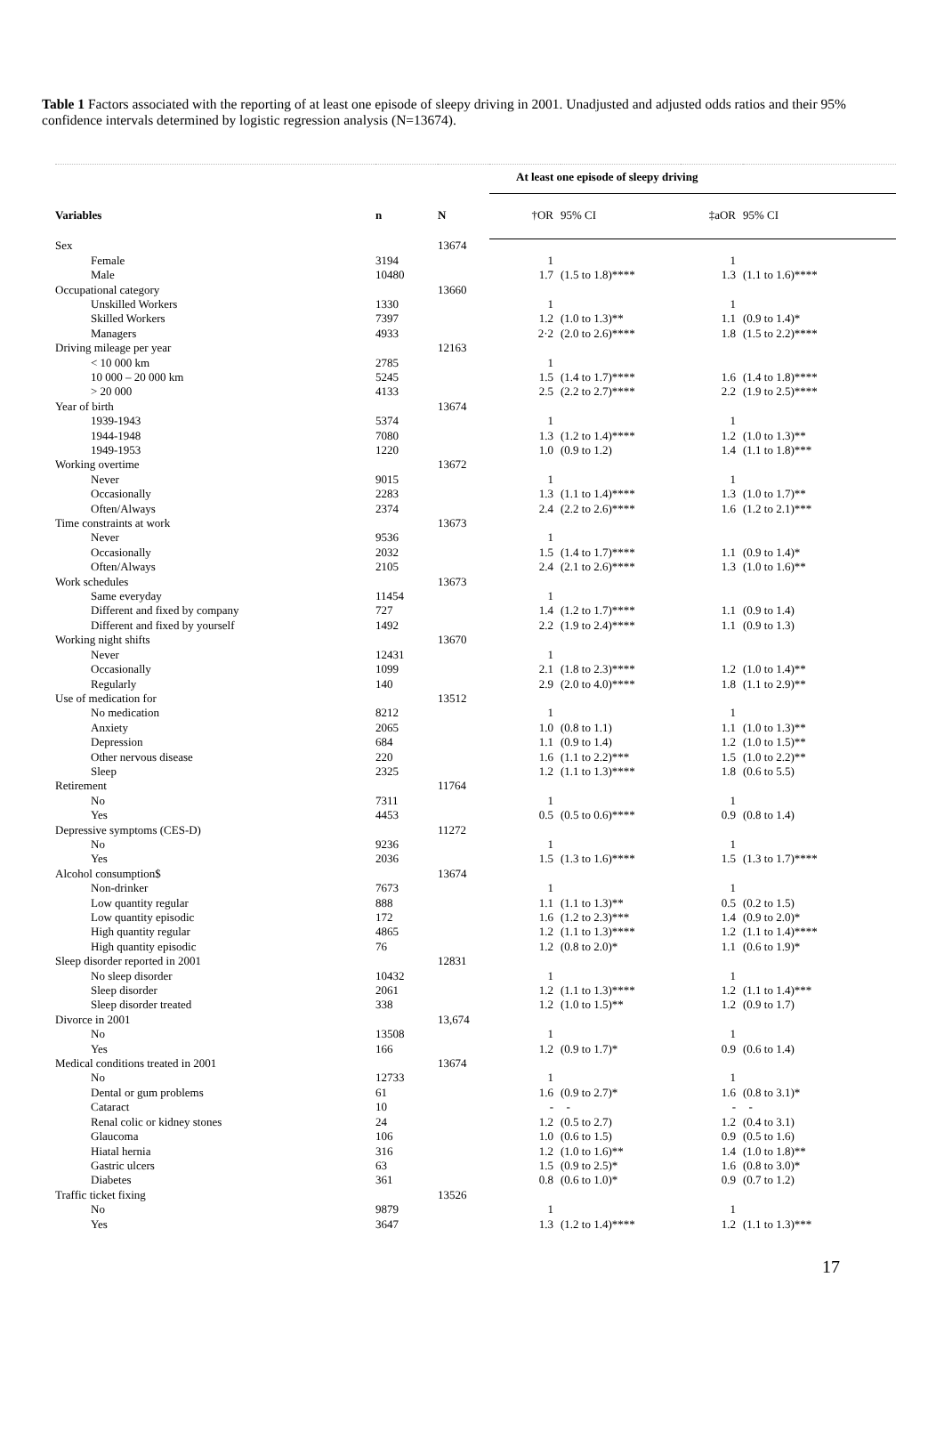Table 1 Factors associated with the reporting of at least one episode of sleepy driving in 2001. Unadjusted and adjusted odds ratios and their 95% confidence intervals determined by logistic regression analysis (N=13674).
| | | | At least one episode of sleepy driving | | | |
| Variables | n | N | †OR | 95% CI | ‡aOR | 95% CI |
| Sex | | 13674 | | | | |
| Female | 3194 | | 1 | | 1 | |
| Male | 10480 | | 1.7 | (1.5 to 1.8)**** | 1.3 | (1.1 to 1.6)**** |
| Occupational category | | 13660 | | | | |
| Unskilled Workers | 1330 | | 1 | | 1 | |
| Skilled Workers | 7397 | | 1.2 | (1.0 to 1.3)** | 1.1 | (0.9 to 1.4)* |
| Managers | 4933 | | 2·2 | (2.0 to 2.6)**** | 1.8 | (1.5 to 2.2)**** |
| Driving mileage per year | | 12163 | | | | |
| < 10 000 km | 2785 | | 1 | | | |
| 10 000 – 20 000 km | 5245 | | 1.5 | (1.4 to 1.7)**** | 1.6 | (1.4 to 1.8)**** |
| > 20 000 | 4133 | | 2.5 | (2.2 to 2.7)**** | 2.2 | (1.9 to 2.5)**** |
| Year of birth | | 13674 | | | | |
| 1939-1943 | 5374 | | 1 | | 1 | |
| 1944-1948 | 7080 | | 1.3 | (1.2 to 1.4)**** | 1.2 | (1.0 to 1.3)** |
| 1949-1953 | 1220 | | 1.0 | (0.9 to 1.2) | 1.4 | (1.1 to 1.8)*** |
| Working overtime | | 13672 | | | | |
| Never | 9015 | | 1 | | 1 | |
| Occasionally | 2283 | | 1.3 | (1.1 to 1.4)**** | 1.3 | (1.0 to 1.7)** |
| Often/Always | 2374 | | 2.4 | (2.2 to 2.6)**** | 1.6 | (1.2 to 2.1)*** |
| Time constraints at work | | 13673 | | | | |
| Never | 9536 | | 1 | | | |
| Occasionally | 2032 | | 1.5 | (1.4 to 1.7)**** | 1.1 | (0.9 to 1.4)* |
| Often/Always | 2105 | | 2.4 | (2.1 to 2.6)**** | 1.3 | (1.0 to 1.6)** |
| Work schedules | | 13673 | | | | |
| Same everyday | 11454 | | 1 | | | |
| Different and fixed by company | 727 | | 1.4 | (1.2 to 1.7)**** | 1.1 | (0.9 to 1.4) |
| Different and fixed by yourself | 1492 | | 2.2 | (1.9 to 2.4)**** | 1.1 | (0.9 to 1.3) |
| Working night shifts | | 13670 | | | | |
| Never | 12431 | | 1 | | | |
| Occasionally | 1099 | | 2.1 | (1.8 to 2.3)**** | 1.2 | (1.0 to 1.4)** |
| Regularly | 140 | | 2.9 | (2.0 to 4.0)**** | 1.8 | (1.1 to 2.9)** |
| Use of medication for | | 13512 | | | | |
| No medication | 8212 | | 1 | | 1 | |
| Anxiety | 2065 | | 1.0 | (0.8 to 1.1) | 1.1 | (1.0 to 1.3)** |
| Depression | 684 | | 1.1 | (0.9 to 1.4) | 1.2 | (1.0 to 1.5)** |
| Other nervous disease | 220 | | 1.6 | (1.1 to 2.2)*** | 1.5 | (1.0 to 2.2)** |
| Sleep | 2325 | | 1.2 | (1.1 to 1.3)**** | 1.8 | (0.6 to 5.5) |
| Retirement | | 11764 | | | | |
| No | 7311 | | 1 | | 1 | |
| Yes | 4453 | | 0.5 | (0.5 to 0.6)**** | 0.9 | (0.8 to 1.4) |
| Depressive symptoms (CES-D) | | 11272 | | | | |
| No | 9236 | | 1 | | 1 | |
| Yes | 2036 | | 1.5 | (1.3 to 1.6)**** | 1.5 | (1.3 to 1.7)**** |
| Alcohol consumption$ | | 13674 | | | | |
| Non-drinker | 7673 | | 1 | | 1 | |
| Low quantity regular | 888 | | 1.1 | (1.1 to 1.3)** | 0.5 | (0.2 to 1.5) |
| Low quantity episodic | 172 | | 1.6 | (1.2 to 2.3)*** | 1.4 | (0.9 to 2.0)* |
| High quantity regular | 4865 | | 1.2 | (1.1 to 1.3)**** | 1.2 | (1.1 to 1.4)**** |
| High quantity episodic | 76 | | 1.2 | (0.8 to 2.0)* | 1.1 | (0.6 to 1.9)* |
| Sleep disorder reported in 2001 | | 12831 | | | | |
| No sleep disorder | 10432 | | 1 | | 1 | |
| Sleep disorder | 2061 | | 1.2 | (1.1 to 1.3)**** | 1.2 | (1.1 to 1.4)*** |
| Sleep disorder treated | 338 | | 1.2 | (1.0 to 1.5)** | 1.2 | (0.9 to 1.7) |
| Divorce in 2001 | | 13,674 | | | | |
| No | 13508 | | 1 | | 1 | |
| Yes | 166 | | 1.2 | (0.9 to 1.7)* | 0.9 | (0.6 to 1.4) |
| Medical conditions treated in 2001 | | 13674 | | | | |
| No | 12733 | | 1 | | 1 | |
| Dental or gum problems | 61 | | 1.6 | (0.9 to 2.7)* | 1.6 | (0.8 to 3.1)* |
| Cataract | 10 | | - | - | - | - |
| Renal colic or kidney stones | 24 | | 1.2 | (0.5 to 2.7) | 1.2 | (0.4 to 3.1) |
| Glaucoma | 106 | | 1.0 | (0.6 to 1.5) | 0.9 | (0.5 to 1.6) |
| Hiatal hernia | 316 | | 1.2 | (1.0 to 1.6)** | 1.4 | (1.0 to 1.8)** |
| Gastric ulcers | 63 | | 1.5 | (0.9 to 2.5)* | 1.6 | (0.8 to 3.0)* |
| Diabetes | 361 | | 0.8 | (0.6 to 1.0)* | 0.9 | (0.7 to 1.2) |
| Traffic ticket fixing | | 13526 | | | | |
| No | 9879 | | 1 | | 1 | |
| Yes | 3647 | | 1.3 | (1.2 to 1.4)**** | 1.2 | (1.1 to 1.3)*** |
17